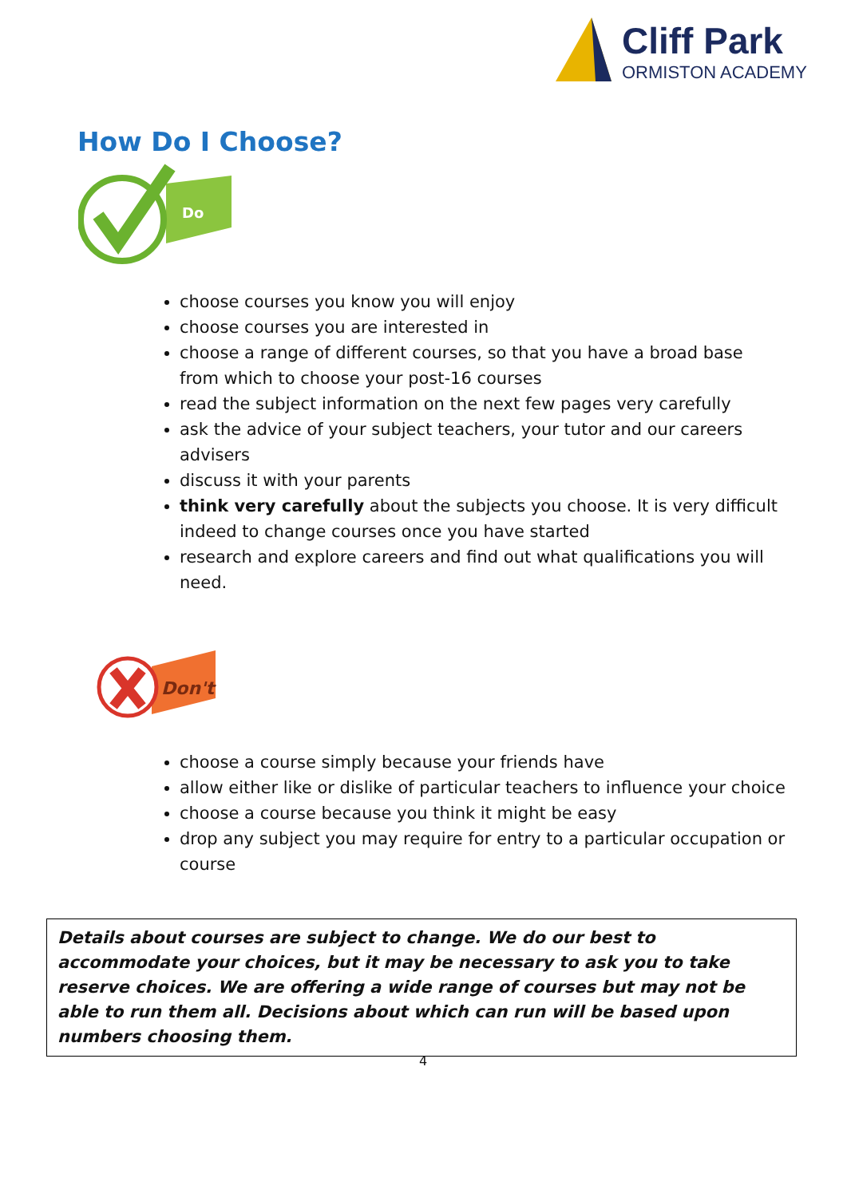Cliff Park
ORMISTON ACADEMY
How Do I Choose?
Do
choose courses you know you will enjoy
choose courses you are interested in
choose a range of different courses, so that you have a broad base from which to choose your post-16 courses
read the subject information on the next few pages very carefully
ask the advice of your subject teachers, your tutor and our careers advisers
discuss it with your parents
think very carefully about the subjects you choose. It is very difficult indeed to change courses once you have started
research and explore careers and find out what qualifications you will need.
Don't
choose a course simply because your friends have
allow either like or dislike of particular teachers to influence your choice
choose a course because you think it might be easy
drop any subject you may require for entry to a particular occupation or course
Details about courses are subject to change. We do our best to accommodate your choices, but it may be necessary to ask you to take reserve choices. We are offering a wide range of courses but may not be able to run them all. Decisions about which can run will be based upon numbers choosing them.
4